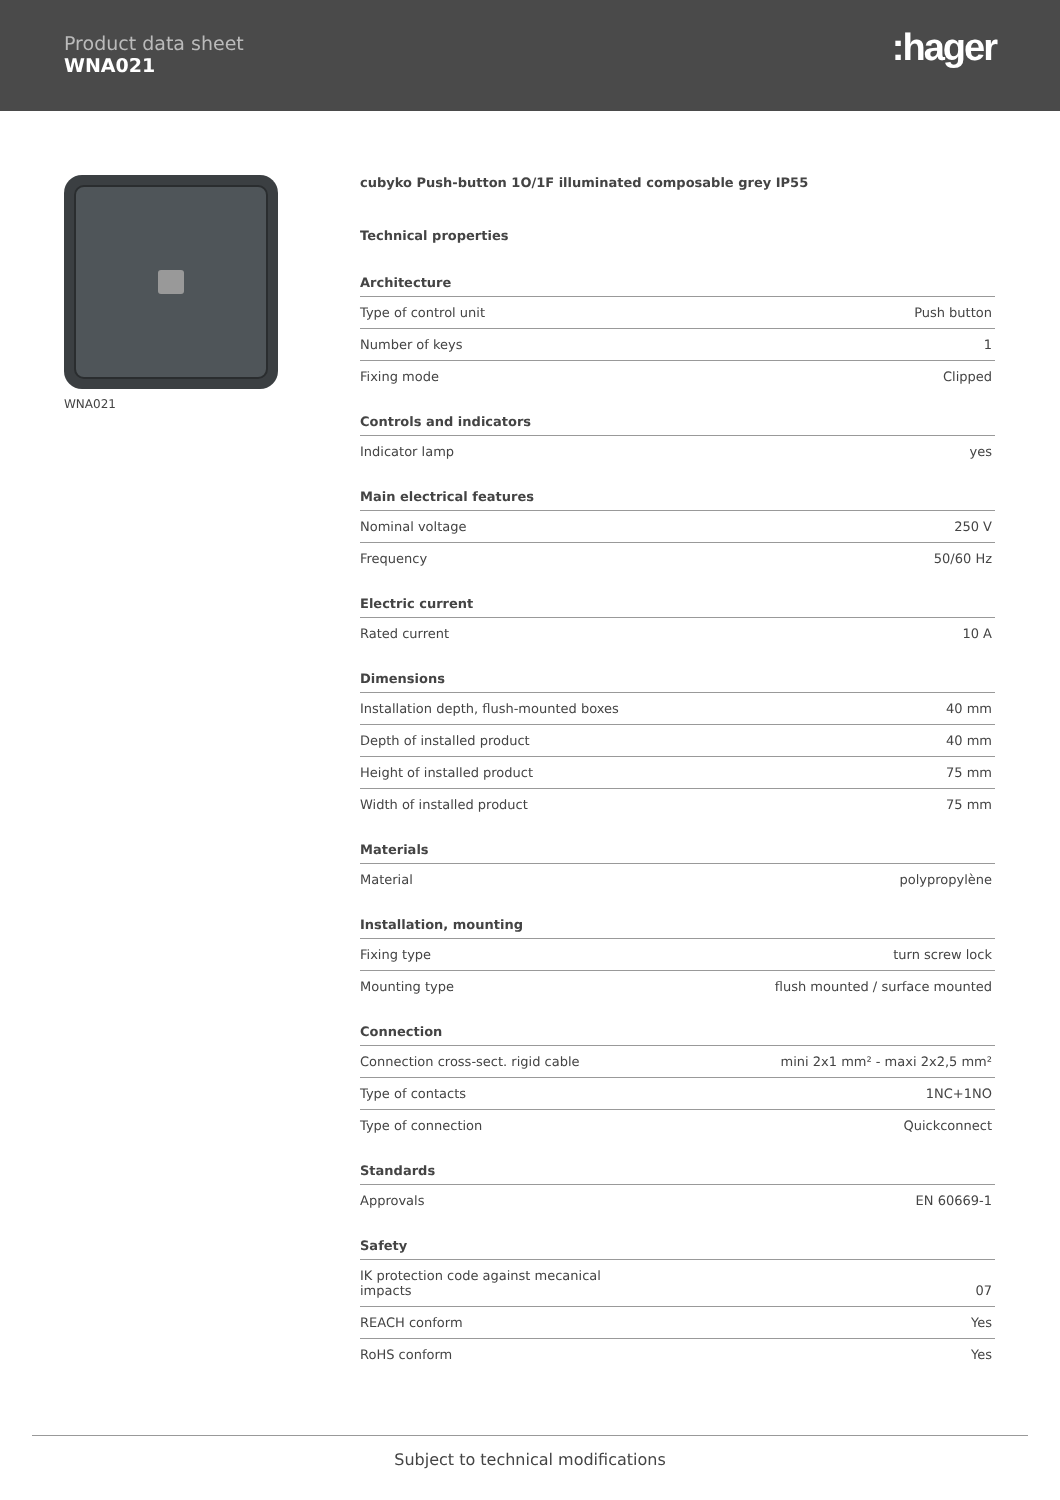Product data sheet
WNA021
:hager
WNA021
cubyko Push-button 1O/1F illuminated composable grey IP55
Technical properties
Architecture
| Type of control unit | Push button |
| Number of keys | 1 |
| Fixing mode | Clipped |
Controls and indicators
| Indicator lamp | yes |
Main electrical features
| Nominal voltage | 250 V |
| Frequency | 50/60 Hz |
Electric current
| Rated current | 10 A |
Dimensions
| Installation depth, flush-mounted boxes | 40 mm |
| Depth of installed product | 40 mm |
| Height of installed product | 75 mm |
| Width of installed product | 75 mm |
Materials
| Material | polypropylène |
Installation, mounting
| Fixing type | turn screw lock |
| Mounting type | flush mounted / surface mounted |
Connection
| Connection cross-sect. rigid cable | mini 2x1 mm² - maxi 2x2,5 mm² |
| Type of contacts | 1NC+1NO |
| Type of connection | Quickconnect |
Standards
| Approvals | EN 60669-1 |
Safety
| IK protection code against mecanical impacts | 07 |
| REACH conform | Yes |
| RoHS conform | Yes |
Subject to technical modifications